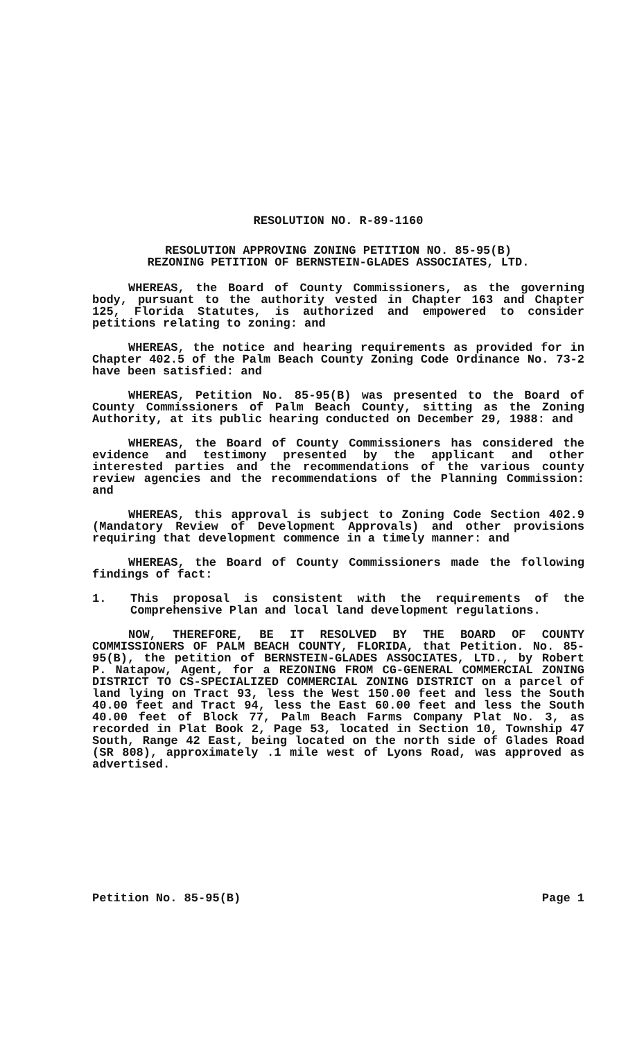RESOLUTION NO. R-89-1160
RESOLUTION APPROVING ZONING PETITION NO. 85-95(B)
REZONING PETITION OF BERNSTEIN-GLADES ASSOCIATES, LTD.
WHEREAS, the Board of County Commissioners, as the governing body, pursuant to the authority vested in Chapter 163 and Chapter 125, Florida Statutes, is authorized and empowered to consider petitions relating to zoning: and
WHEREAS, the notice and hearing requirements as provided for in Chapter 402.5 of the Palm Beach County Zoning Code Ordinance No. 73-2 have been satisfied: and
WHEREAS, Petition No. 85-95(B) was presented to the Board of County Commissioners of Palm Beach County, sitting as the Zoning Authority, at its public hearing conducted on December 29, 1988: and
WHEREAS, the Board of County Commissioners has considered the evidence and testimony presented by the applicant and other interested parties and the recommendations of the various county review agencies and the recommendations of the Planning Commission: and
WHEREAS, this approval is subject to Zoning Code Section 402.9 (Mandatory Review of Development Approvals) and other provisions requiring that development commence in a timely manner: and
WHEREAS, the Board of County Commissioners made the following findings of fact:
1. This proposal is consistent with the requirements of the Comprehensive Plan and local land development regulations.
NOW, THEREFORE, BE IT RESOLVED BY THE BOARD OF COUNTY COMMISSIONERS OF PALM BEACH COUNTY, FLORIDA, that Petition. No. 85-95(B), the petition of BERNSTEIN-GLADES ASSOCIATES, LTD., by Robert P. Natapow, Agent, for a REZONING FROM CG-GENERAL COMMERCIAL ZONING DISTRICT TO CS-SPECIALIZED COMMERCIAL ZONING DISTRICT on a parcel of land lying on Tract 93, less the West 150.00 feet and less the South 40.00 feet and Tract 94, less the East 60.00 feet and less the South 40.00 feet of Block 77, Palm Beach Farms Company Plat No. 3, as recorded in Plat Book 2, Page 53, located in Section 10, Township 47 South, Range 42 East, being located on the north side of Glades Road (SR 808), approximately .1 mile west of Lyons Road, was approved as advertised.
Petition No. 85-95(B) Page 1